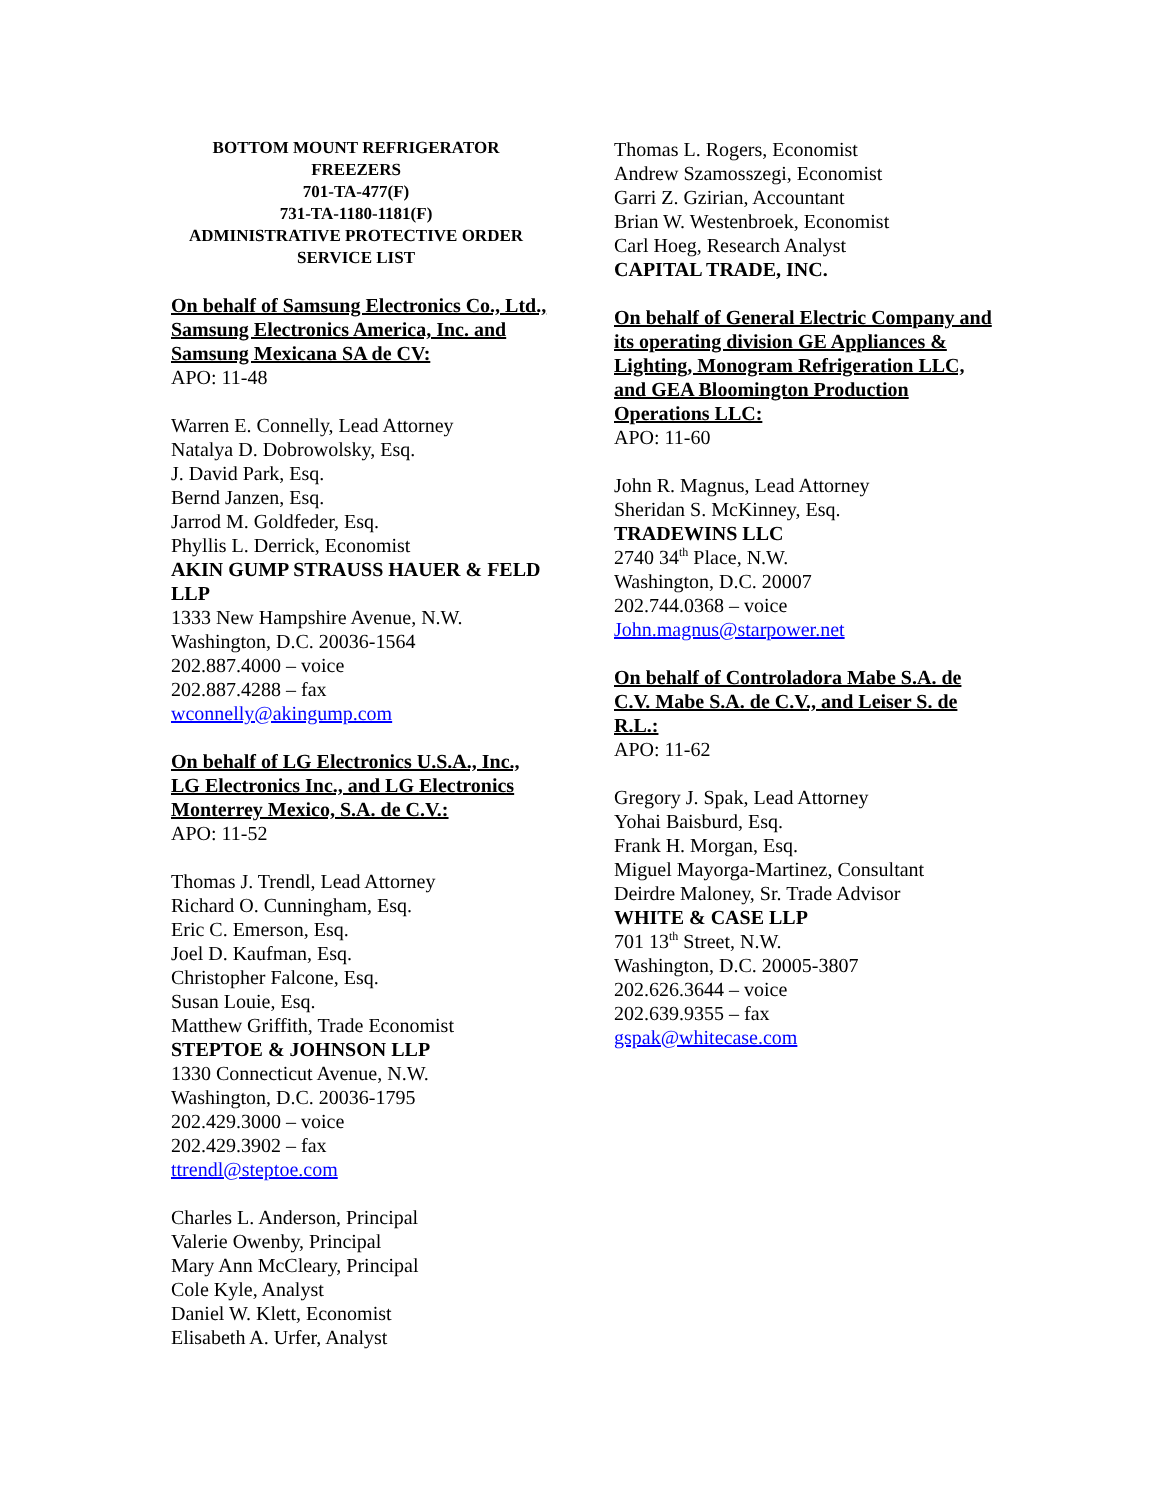BOTTOM MOUNT REFRIGERATOR
FREEZERS
701-TA-477(F)
731-TA-1180-1181(F)
ADMINISTRATIVE PROTECTIVE ORDER
SERVICE LIST
On behalf of Samsung Electronics Co., Ltd., Samsung Electronics America, Inc. and Samsung Mexicana SA de CV:
APO: 11-48
Warren E. Connelly, Lead Attorney
Natalya D. Dobrowolsky, Esq.
J. David Park, Esq.
Bernd Janzen, Esq.
Jarrod M. Goldfeder, Esq.
Phyllis L. Derrick, Economist
AKIN GUMP STRAUSS HAUER & FELD LLP
1333 New Hampshire Avenue, N.W.
Washington, D.C. 20036-1564
202.887.4000 – voice
202.887.4288 – fax
wconnelly@akingump.com
On behalf of LG Electronics U.S.A., Inc., LG Electronics Inc., and LG Electronics Monterrey Mexico, S.A. de C.V.:
APO: 11-52
Thomas J. Trendl, Lead Attorney
Richard O. Cunningham, Esq.
Eric C. Emerson, Esq.
Joel D. Kaufman, Esq.
Christopher Falcone, Esq.
Susan Louie, Esq.
Matthew Griffith, Trade Economist
STEPTOE & JOHNSON LLP
1330 Connecticut Avenue, N.W.
Washington, D.C. 20036-1795
202.429.3000 – voice
202.429.3902 – fax
ttrendl@steptoe.com
Charles L. Anderson, Principal
Valerie Owenby, Principal
Mary Ann McCleary, Principal
Cole Kyle, Analyst
Daniel W. Klett, Economist
Elisabeth A. Urfer, Analyst
Thomas L. Rogers, Economist
Andrew Szamosszegi, Economist
Garri Z. Gzirian, Accountant
Brian W. Westenbroek, Economist
Carl Hoeg, Research Analyst
CAPITAL TRADE, INC.
On behalf of General Electric Company and its operating division GE Appliances & Lighting, Monogram Refrigeration LLC, and GEA Bloomington Production Operations LLC:
APO: 11-60
John R. Magnus, Lead Attorney
Sheridan S. McKinney, Esq.
TRADEWINS LLC
2740 34<sup>th</sup> Place, N.W.
Washington, D.C. 20007
202.744.0368 – voice
John.magnus@starpower.net
On behalf of Controladora Mabe S.A. de C.V. Mabe S.A. de C.V., and Leiser S. de R.L.:
APO: 11-62
Gregory J. Spak, Lead Attorney
Yohai Baisburd, Esq.
Frank H. Morgan, Esq.
Miguel Mayorga-Martinez, Consultant
Deirdre Maloney, Sr. Trade Advisor
WHITE & CASE LLP
701 13<sup>th</sup> Street, N.W.
Washington, D.C. 20005-3807
202.626.3644 – voice
202.639.9355 – fax
gspak@whitecase.com